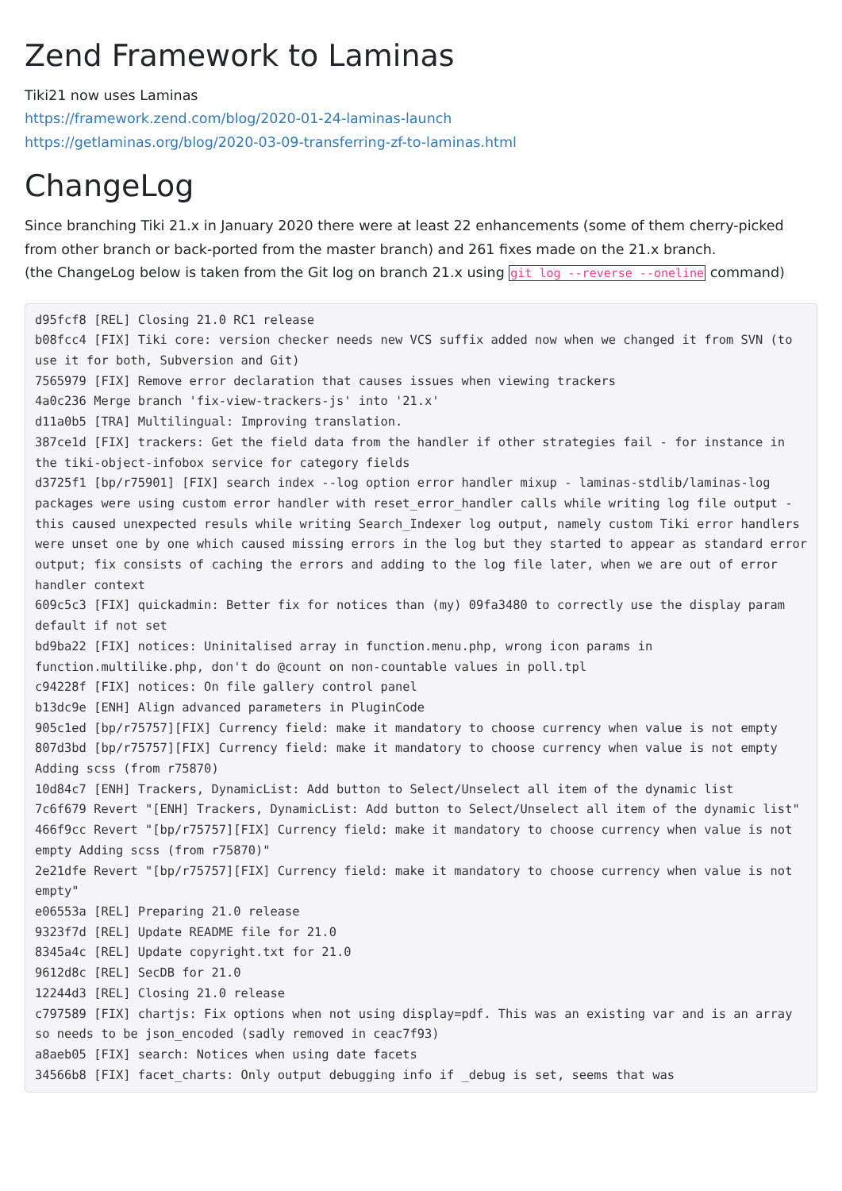Zend Framework to Laminas
Tiki21 now uses Laminas
https://framework.zend.com/blog/2020-01-24-laminas-launch
https://getlaminas.org/blog/2020-03-09-transferring-zf-to-laminas.html
ChangeLog
Since branching Tiki 21.x in January 2020 there were at least 22 enhancements (some of them cherry-picked from other branch or back-ported from the master branch) and 261 fixes made on the 21.x branch.
(the ChangeLog below is taken from the Git log on branch 21.x using git log --reverse --oneline command)
d95fcf8 [REL] Closing 21.0 RC1 release
b08fcc4 [FIX] Tiki core: version checker needs new VCS suffix added now when we changed it from SVN (to use it for both, Subversion and Git)
7565979 [FIX] Remove error declaration that causes issues when viewing trackers
4a0c236 Merge branch 'fix-view-trackers-js' into '21.x'
d11a0b5 [TRA] Multilingual: Improving translation.
387ce1d [FIX] trackers: Get the field data from the handler if other strategies fail - for instance in the tiki-object-infobox service for category fields
d3725f1 [bp/r75901] [FIX] search index --log option error handler mixup - laminas-stdlib/laminas-log packages were using custom error handler with reset_error_handler calls while writing log file output - this caused unexpected resuls while writing Search_Indexer log output, namely custom Tiki error handlers were unset one by one which caused missing errors in the log but they started to appear as standard error output; fix consists of caching the errors and adding to the log file later, when we are out of error handler context
609c5c3 [FIX] quickadmin: Better fix for notices than (my) 09fa3480 to correctly use the display param default if not set
bd9ba22 [FIX] notices: Uninitalised array in function.menu.php, wrong icon params in function.multilike.php, don't do @count on non-countable values in poll.tpl
c94228f [FIX] notices: On file gallery control panel
b13dc9e [ENH] Align advanced parameters in PluginCode
905c1ed [bp/r75757][FIX] Currency field: make it mandatory to choose currency when value is not empty
807d3bd [bp/r75757][FIX] Currency field: make it mandatory to choose currency when value is not empty Adding scss (from r75870)
10d84c7 [ENH] Trackers, DynamicList: Add button to Select/Unselect all item of the dynamic list
7c6f679 Revert "[ENH] Trackers, DynamicList: Add button to Select/Unselect all item of the dynamic list"
466f9cc Revert "[bp/r75757][FIX] Currency field: make it mandatory to choose currency when value is not empty Adding scss (from r75870)"
2e21dfe Revert "[bp/r75757][FIX] Currency field: make it mandatory to choose currency when value is not empty"
e06553a [REL] Preparing 21.0 release
9323f7d [REL] Update README file for 21.0
8345a4c [REL] Update copyright.txt for 21.0
9612d8c [REL] SecDB for 21.0
12244d3 [REL] Closing 21.0 release
c797589 [FIX] chartjs: Fix options when not using display=pdf. This was an existing var and is an array so needs to be json_encoded (sadly removed in ceac7f93)
a8aeb05 [FIX] search: Notices when using date facets
34566b8 [FIX] facet_charts: Only output debugging info if _debug is set, seems that was